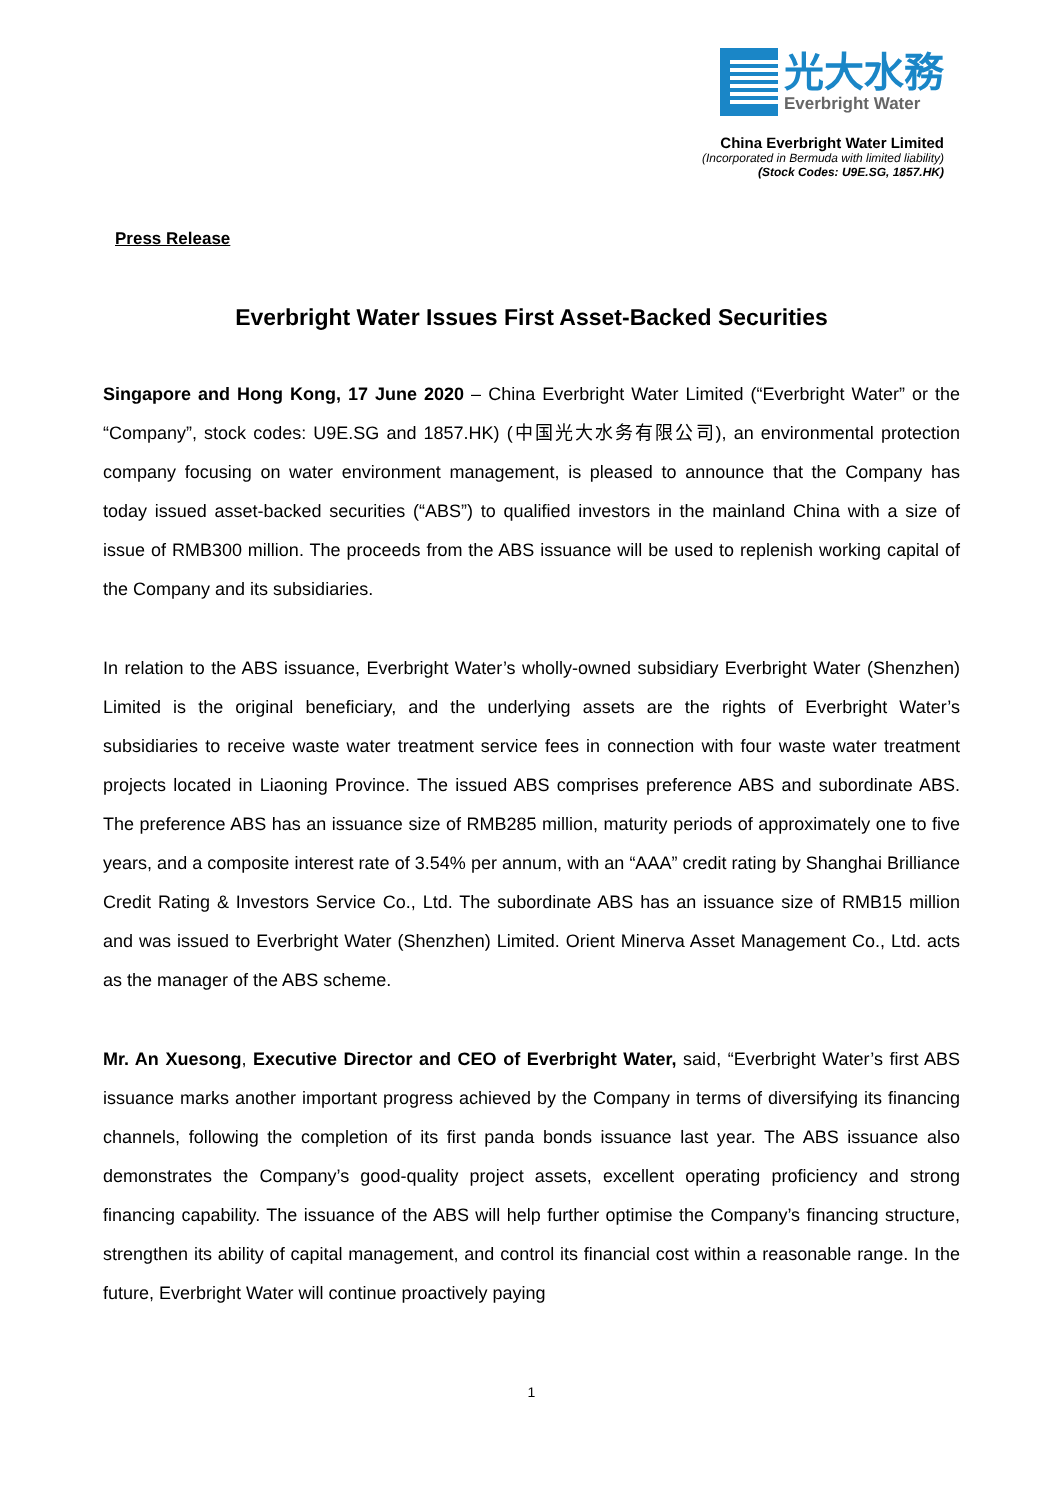光大水務
Everbright Water
China Everbright Water Limited
(Incorporated in Bermuda with limited liability)
(Stock Codes: U9E.SG, 1857.HK)
Press Release
Everbright Water Issues First Asset-Backed Securities
Singapore and Hong Kong, 17 June 2020 – China Everbright Water Limited (“Everbright Water” or the “Company”, stock codes: U9E.SG and 1857.HK) (中国光大水务有限公司), an environmental protection company focusing on water environment management, is pleased to announce that the Company has today issued asset-backed securities (“ABS”) to qualified investors in the mainland China with a size of issue of RMB300 million. The proceeds from the ABS issuance will be used to replenish working capital of the Company and its subsidiaries.
In relation to the ABS issuance, Everbright Water’s wholly-owned subsidiary Everbright Water (Shenzhen) Limited is the original beneficiary, and the underlying assets are the rights of Everbright Water’s subsidiaries to receive waste water treatment service fees in connection with four waste water treatment projects located in Liaoning Province. The issued ABS comprises preference ABS and subordinate ABS. The preference ABS has an issuance size of RMB285 million, maturity periods of approximately one to five years, and a composite interest rate of 3.54% per annum, with an “AAA” credit rating by Shanghai Brilliance Credit Rating & Investors Service Co., Ltd. The subordinate ABS has an issuance size of RMB15 million and was issued to Everbright Water (Shenzhen) Limited. Orient Minerva Asset Management Co., Ltd. acts as the manager of the ABS scheme.
Mr. An Xuesong, Executive Director and CEO of Everbright Water, said, “Everbright Water’s first ABS issuance marks another important progress achieved by the Company in terms of diversifying its financing channels, following the completion of its first panda bonds issuance last year. The ABS issuance also demonstrates the Company’s good-quality project assets, excellent operating proficiency and strong financing capability. The issuance of the ABS will help further optimise the Company’s financing structure, strengthen its ability of capital management, and control its financial cost within a reasonable range. In the future, Everbright Water will continue proactively paying
1